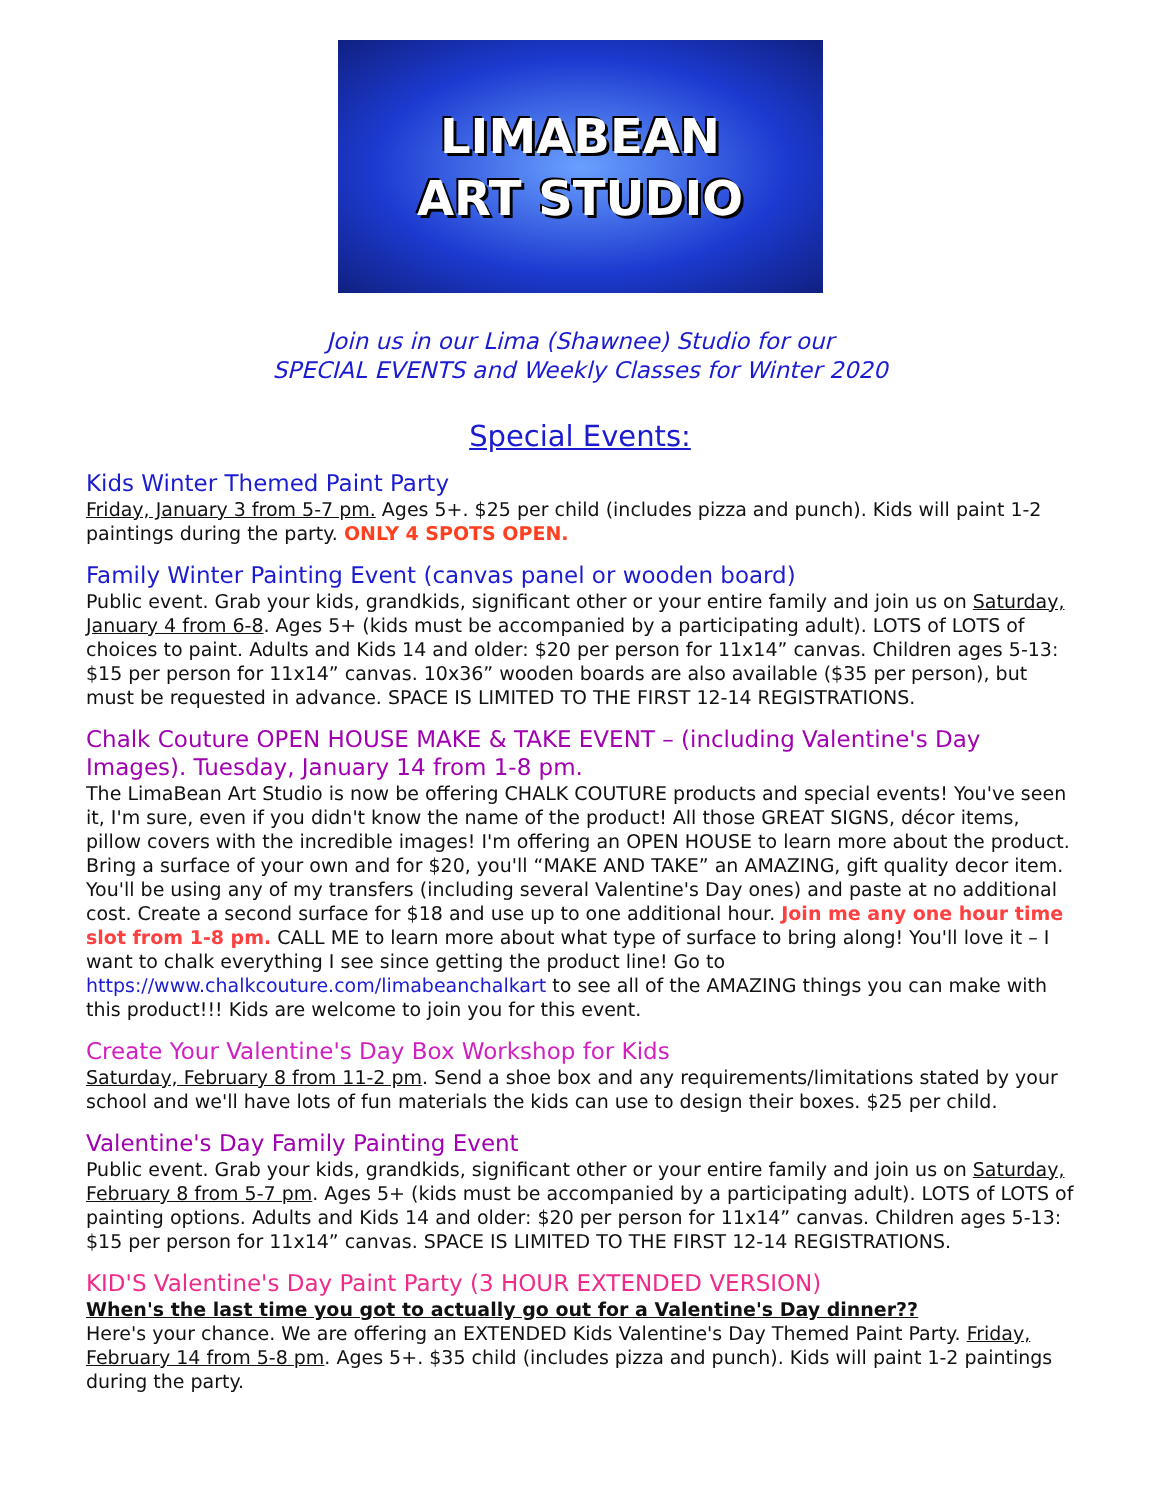LIMABEAN
ART STUDIO
Join us in our Lima (Shawnee) Studio for our
SPECIAL EVENTS and Weekly Classes for Winter 2020
Special Events:
Kids Winter Themed Paint Party
Friday, January 3 from 5-7 pm. Ages 5+. $25 per child (includes pizza and punch). Kids will paint 1-2 paintings during the party. ONLY 4 SPOTS OPEN.
Family Winter Painting Event (canvas panel or wooden board)
Public event. Grab your kids, grandkids, significant other or your entire family and join us on Saturday, January 4 from 6-8. Ages 5+ (kids must be accompanied by a participating adult). LOTS of LOTS of choices to paint. Adults and Kids 14 and older: $20 per person for 11x14” canvas. Children ages 5-13: $15 per person for 11x14” canvas. 10x36” wooden boards are also available ($35 per person), but must be requested in advance. SPACE IS LIMITED TO THE FIRST 12-14 REGISTRATIONS.
Chalk Couture OPEN HOUSE MAKE & TAKE EVENT – (including Valentine's Day Images). Tuesday, January 14 from 1-8 pm.
The LimaBean Art Studio is now be offering CHALK COUTURE products and special events! You've seen it, I'm sure, even if you didn't know the name of the product! All those GREAT SIGNS, décor items, pillow covers with the incredible images! I'm offering an OPEN HOUSE to learn more about the product. Bring a surface of your own and for $20, you'll “MAKE AND TAKE” an AMAZING, gift quality decor item. You'll be using any of my transfers (including several Valentine's Day ones) and paste at no additional cost. Create a second surface for $18 and use up to one additional hour. Join me any one hour time slot from 1-8 pm. CALL ME to learn more about what type of surface to bring along! You'll love it – I want to chalk everything I see since getting the product line! Go to https://www.chalkcouture.com/limabeanchalkart to see all of the AMAZING things you can make with this product!!! Kids are welcome to join you for this event.
Create Your Valentine's Day Box Workshop for Kids
Saturday, February 8 from 11-2 pm. Send a shoe box and any requirements/limitations stated by your school and we'll have lots of fun materials the kids can use to design their boxes. $25 per child.
Valentine's Day Family Painting Event
Public event. Grab your kids, grandkids, significant other or your entire family and join us on Saturday, February 8 from 5-7 pm. Ages 5+ (kids must be accompanied by a participating adult). LOTS of LOTS of painting options. Adults and Kids 14 and older: $20 per person for 11x14” canvas. Children ages 5-13: $15 per person for 11x14” canvas. SPACE IS LIMITED TO THE FIRST 12-14 REGISTRATIONS.
KID'S Valentine's Day Paint Party (3 HOUR EXTENDED VERSION)
When's the last time you got to actually go out for a Valentine's Day dinner??
Here's your chance. We are offering an EXTENDED Kids Valentine's Day Themed Paint Party. Friday, February 14 from 5-8 pm. Ages 5+. $35 child (includes pizza and punch). Kids will paint 1-2 paintings during the party.